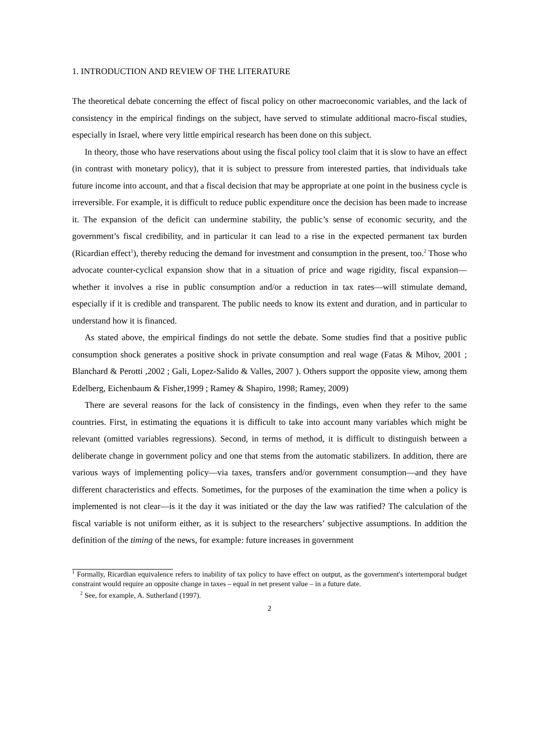1. INTRODUCTION AND REVIEW OF THE LITERATURE
The theoretical debate concerning the effect of fiscal policy on other macroeconomic variables, and the lack of consistency in the empirical findings on the subject, have served to stimulate additional macro-fiscal studies, especially in Israel, where very little empirical research has been done on this subject.
In theory, those who have reservations about using the fiscal policy tool claim that it is slow to have an effect (in contrast with monetary policy), that it is subject to pressure from interested parties, that individuals take future income into account, and that a fiscal decision that may be appropriate at one point in the business cycle is irreversible. For example, it is difficult to reduce public expenditure once the decision has been made to increase it. The expansion of the deficit can undermine stability, the public’s sense of economic security, and the government’s fiscal credibility, and in particular it can lead to a rise in the expected permanent tax burden (Ricardian effect<sup>1</sup>), thereby reducing the demand for investment and consumption in the present, too.<sup>2</sup> Those who advocate counter-cyclical expansion show that in a situation of price and wage rigidity, fiscal expansion—whether it involves a rise in public consumption and/or a reduction in tax rates—will stimulate demand, especially if it is credible and transparent. The public needs to know its extent and duration, and in particular to understand how it is financed.
As stated above, the empirical findings do not settle the debate. Some studies find that a positive public consumption shock generates a positive shock in private consumption and real wage (Fatas & Mihov, 2001 ; Blanchard & Perotti ,2002 ; Gali, Lopez-Salido & Valles, 2007 ). Others support the opposite view, among them Edelberg, Eichenbaum & Fisher,1999 ; Ramey & Shapiro, 1998; Ramey, 2009)
There are several reasons for the lack of consistency in the findings, even when they refer to the same countries. First, in estimating the equations it is difficult to take into account many variables which might be relevant (omitted variables regressions). Second, in terms of method, it is difficult to distinguish between a deliberate change in government policy and one that stems from the automatic stabilizers. In addition, there are various ways of implementing policy—via taxes, transfers and/or government consumption—and they have different characteristics and effects. Sometimes, for the purposes of the examination the time when a policy is implemented is not clear—is it the day it was initiated or the day the law was ratified? The calculation of the fiscal variable is not uniform either, as it is subject to the researchers’ subjective assumptions. In addition the definition of the timing of the news, for example: future increases in government
<sup>1</sup> Formally, Ricardian equivalence refers to inability of tax policy to have effect on output, as the government's intertemporal budget constraint would require an opposite change in taxes – equal in net present value – in a future date.
<sup>2</sup> See, for example, A. Sutherland (1997).
2